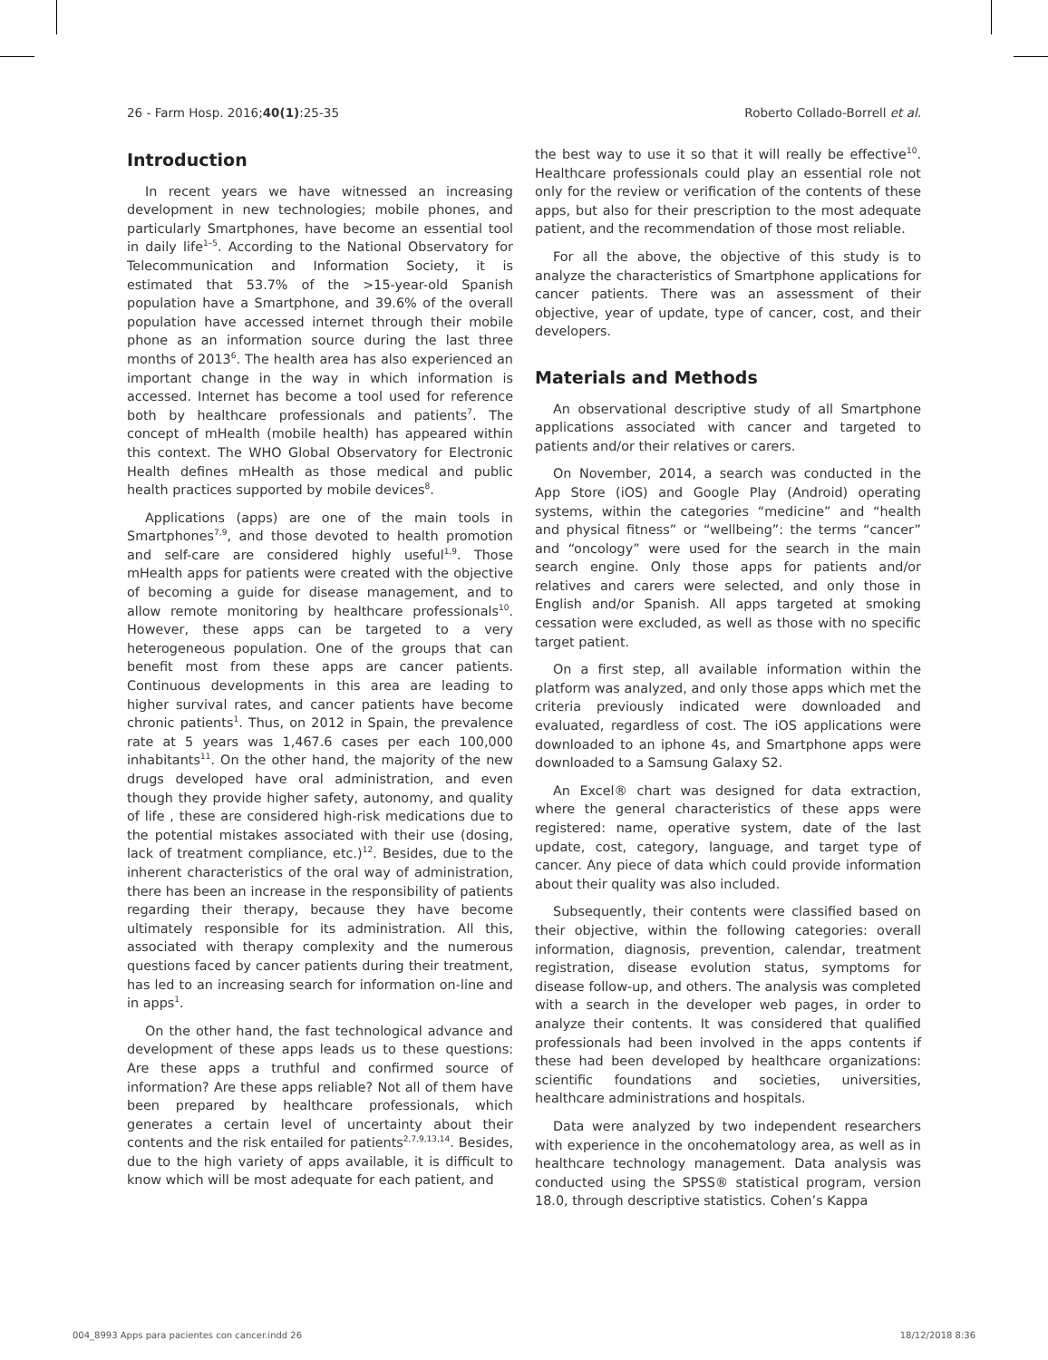26 - Farm Hosp. 2016;40(1):25-35 Roberto Collado-Borrell et al.
Introduction
In recent years we have witnessed an increasing development in new technologies; mobile phones, and particularly Smartphones, have become an essential tool in daily life<sup>1–5</sup>. According to the National Observatory for Telecommunication and Information Society, it is estimated that 53.7% of the >15-year-old Spanish population have a Smartphone, and 39.6% of the overall population have accessed internet through their mobile phone as an information source during the last three months of 2013<sup>6</sup>. The health area has also experienced an important change in the way in which information is accessed. Internet has become a tool used for reference both by healthcare professionals and patients<sup>7</sup>. The concept of mHealth (mobile health) has appeared within this context. The WHO Global Observatory for Electronic Health defines mHealth as those medical and public health practices supported by mobile devices<sup>8</sup>.
Applications (apps) are one of the main tools in Smartphones<sup>7,9</sup>, and those devoted to health promotion and self-care are considered highly useful<sup>1,9</sup>. Those mHealth apps for patients were created with the objective of becoming a guide for disease management, and to allow remote monitoring by healthcare professionals<sup>10</sup>. However, these apps can be targeted to a very heterogeneous population. One of the groups that can benefit most from these apps are cancer patients. Continuous developments in this area are leading to higher survival rates, and cancer patients have become chronic patients<sup>1</sup>. Thus, on 2012 in Spain, the prevalence rate at 5 years was 1,467.6 cases per each 100,000 inhabitants<sup>11</sup>. On the other hand, the majority of the new drugs developed have oral administration, and even though they provide higher safety, autonomy, and quality of life , these are considered high-risk medications due to the potential mistakes associated with their use (dosing, lack of treatment compliance, etc.)<sup>12</sup>. Besides, due to the inherent characteristics of the oral way of administration, there has been an increase in the responsibility of patients regarding their therapy, because they have become ultimately responsible for its administration. All this, associated with therapy complexity and the numerous questions faced by cancer patients during their treatment, has led to an increasing search for information on-line and in apps<sup>1</sup>.
On the other hand, the fast technological advance and development of these apps leads us to these questions: Are these apps a truthful and confirmed source of information? Are these apps reliable? Not all of them have been prepared by healthcare professionals, which generates a certain level of uncertainty about their contents and the risk entailed for patients<sup>2,7,9,13,14</sup>. Besides, due to the high variety of apps available, it is difficult to know which will be most adequate for each patient, and
the best way to use it so that it will really be effective<sup>10</sup>. Healthcare professionals could play an essential role not only for the review or verification of the contents of these apps, but also for their prescription to the most adequate patient, and the recommendation of those most reliable.
For all the above, the objective of this study is to analyze the characteristics of Smartphone applications for cancer patients. There was an assessment of their objective, year of update, type of cancer, cost, and their developers.
Materials and Methods
An observational descriptive study of all Smartphone applications associated with cancer and targeted to patients and/or their relatives or carers.
On November, 2014, a search was conducted in the App Store (iOS) and Google Play (Android) operating systems, within the categories “medicine” and “health and physical fitness” or “wellbeing”: the terms “cancer” and “oncology” were used for the search in the main search engine. Only those apps for patients and/or relatives and carers were selected, and only those in English and/or Spanish. All apps targeted at smoking cessation were excluded, as well as those with no specific target patient.
On a first step, all available information within the platform was analyzed, and only those apps which met the criteria previously indicated were downloaded and evaluated, regardless of cost. The iOS applications were downloaded to an iphone 4s, and Smartphone apps were downloaded to a Samsung Galaxy S2.
An Excel® chart was designed for data extraction, where the general characteristics of these apps were registered: name, operative system, date of the last update, cost, category, language, and target type of cancer. Any piece of data which could provide information about their quality was also included.
Subsequently, their contents were classified based on their objective, within the following categories: overall information, diagnosis, prevention, calendar, treatment registration, disease evolution status, symptoms for disease follow-up, and others. The analysis was completed with a search in the developer web pages, in order to analyze their contents. It was considered that qualified professionals had been involved in the apps contents if these had been developed by healthcare organizations: scientific foundations and societies, universities, healthcare administrations and hospitals.
Data were analyzed by two independent researchers with experience in the oncohematology area, as well as in healthcare technology management. Data analysis was conducted using the SPSS® statistical program, version 18.0, through descriptive statistics. Cohen’s Kappa
004_8993 Apps para pacientes con cancer.indd 26 18/12/2018 8:36